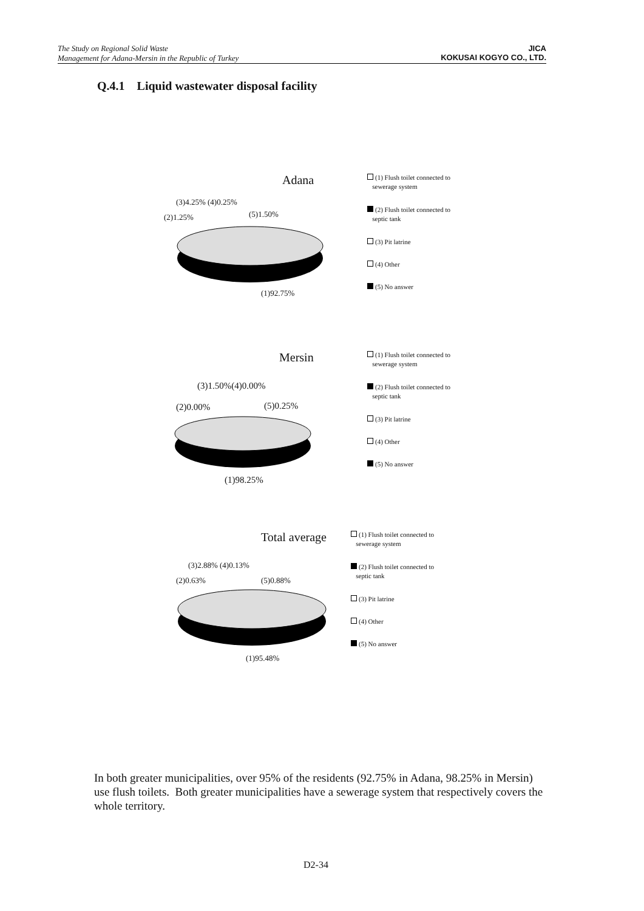The Study on Regional Solid Waste
Management for Adana-Mersin in the Republic of Turkey
JICA
KOKUSAI KOGYO CO., LTD.
Q.4.1 Liquid wastewater disposal facility
Adana
(3)4.25% (4)0.25%
(2)1.25% (5)1.50%
(1)92.75%
(1) Flush toilet connected to
sewerage system
(2) Flush toilet connected to
septic tank
(3) Pit latrine
(4) Other
(5) No answer
Mersin
(3)1.50%(4)0.00%
(2)0.00% (5)0.25%
(1)98.25%
(1) Flush toilet connected to
sewerage system
(2) Flush toilet connected to
septic tank
(3) Pit latrine
(4) Other
(5) No answer
Total average
(3)2.88% (4)0.13%
(2)0.63% (5)0.88%
(1)95.48%
(1) Flush toilet connected to
sewerage system
(2) Flush toilet connected to
septic tank
(3) Pit latrine
(4) Other
(5) No answer
In both greater municipalities, over 95% of the residents (92.75% in Adana, 98.25% in Mersin) use flush toilets. Both greater municipalities have a sewerage system that respectively covers the whole territory.
D2-34